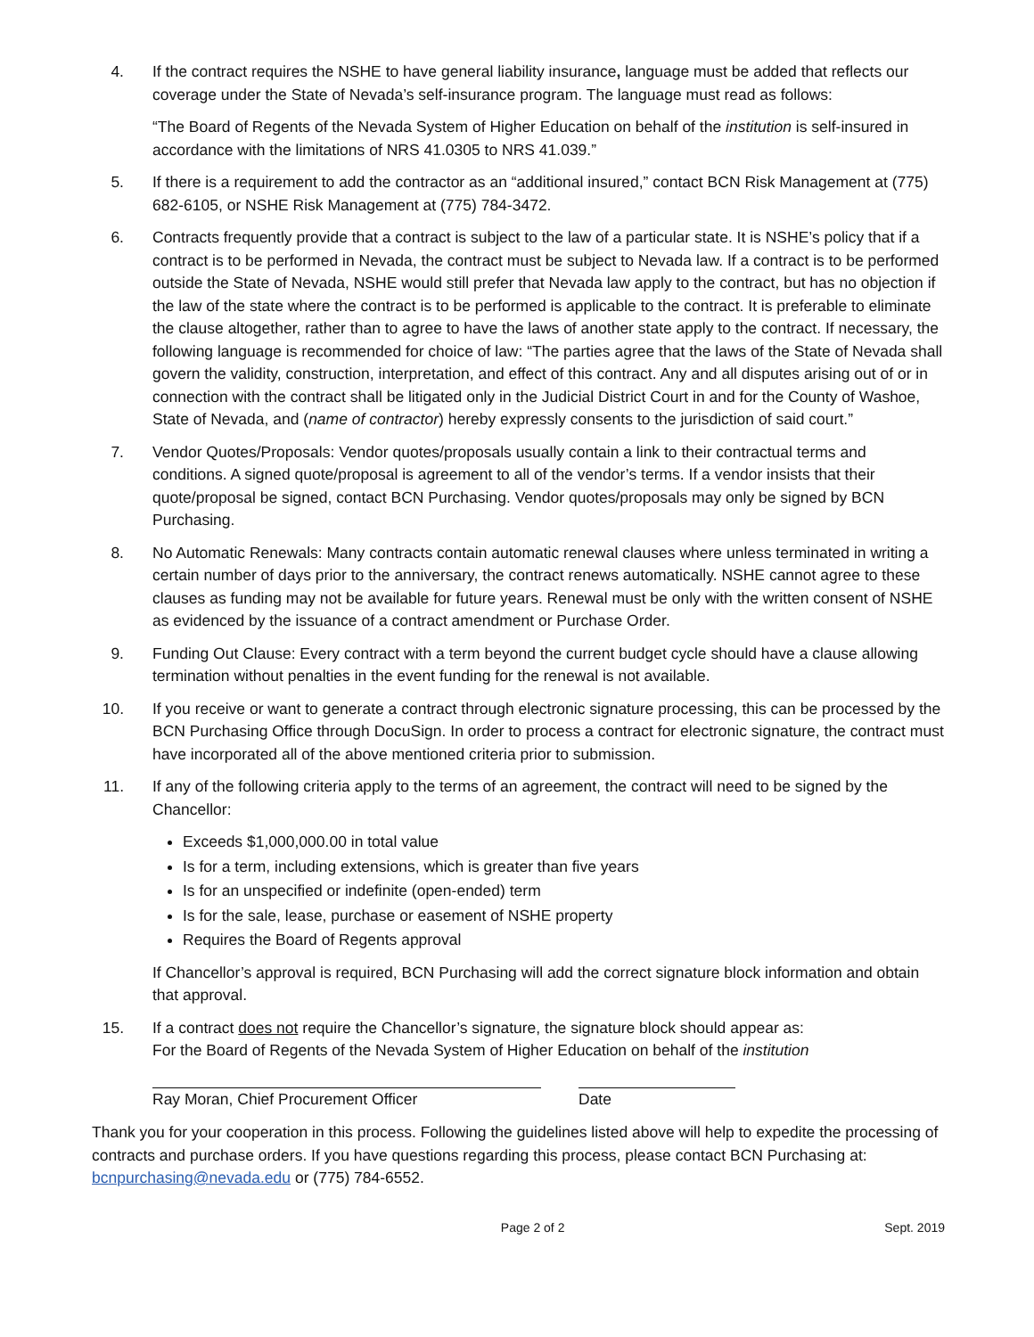4. If the contract requires the NSHE to have general liability insurance, language must be added that reflects our coverage under the State of Nevada’s self-insurance program. The language must read as follows:
“The Board of Regents of the Nevada System of Higher Education on behalf of the institution is self-insured in accordance with the limitations of NRS 41.0305 to NRS 41.039.”
5. If there is a requirement to add the contractor as an “additional insured,” contact BCN Risk Management at (775) 682-6105, or NSHE Risk Management at (775) 784-3472.
6. Contracts frequently provide that a contract is subject to the law of a particular state. It is NSHE’s policy that if a contract is to be performed in Nevada, the contract must be subject to Nevada law. If a contract is to be performed outside the State of Nevada, NSHE would still prefer that Nevada law apply to the contract, but has no objection if the law of the state where the contract is to be performed is applicable to the contract. It is preferable to eliminate the clause altogether, rather than to agree to have the laws of another state apply to the contract. If necessary, the following language is recommended for choice of law: “The parties agree that the laws of the State of Nevada shall govern the validity, construction, interpretation, and effect of this contract. Any and all disputes arising out of or in connection with the contract shall be litigated only in the Judicial District Court in and for the County of Washoe, State of Nevada, and (name of contractor) hereby expressly consents to the jurisdiction of said court.”
7. Vendor Quotes/Proposals: Vendor quotes/proposals usually contain a link to their contractual terms and conditions. A signed quote/proposal is agreement to all of the vendor’s terms. If a vendor insists that their quote/proposal be signed, contact BCN Purchasing. Vendor quotes/proposals may only be signed by BCN Purchasing.
8. No Automatic Renewals: Many contracts contain automatic renewal clauses where unless terminated in writing a certain number of days prior to the anniversary, the contract renews automatically. NSHE cannot agree to these clauses as funding may not be available for future years. Renewal must be only with the written consent of NSHE as evidenced by the issuance of a contract amendment or Purchase Order.
9. Funding Out Clause: Every contract with a term beyond the current budget cycle should have a clause allowing termination without penalties in the event funding for the renewal is not available.
10. If you receive or want to generate a contract through electronic signature processing, this can be processed by the BCN Purchasing Office through DocuSign. In order to process a contract for electronic signature, the contract must have incorporated all of the above mentioned criteria prior to submission.
11. If any of the following criteria apply to the terms of an agreement, the contract will need to be signed by the Chancellor:
Exceeds $1,000,000.00 in total value
Is for a term, including extensions, which is greater than five years
Is for an unspecified or indefinite (open-ended) term
Is for the sale, lease, purchase or easement of NSHE property
Requires the Board of Regents approval
If Chancellor’s approval is required, BCN Purchasing will add the correct signature block information and obtain that approval.
15. If a contract does not require the Chancellor’s signature, the signature block should appear as:
For the Board of Regents of the Nevada System of Higher Education on behalf of the institution
Ray Moran, Chief Procurement Officer Date
Thank you for your cooperation in this process. Following the guidelines listed above will help to expedite the processing of contracts and purchase orders. If you have questions regarding this process, please contact BCN Purchasing at: bcnpurchasing@nevada.edu or (775) 784-6552.
Page 2 of 2 Sept. 2019